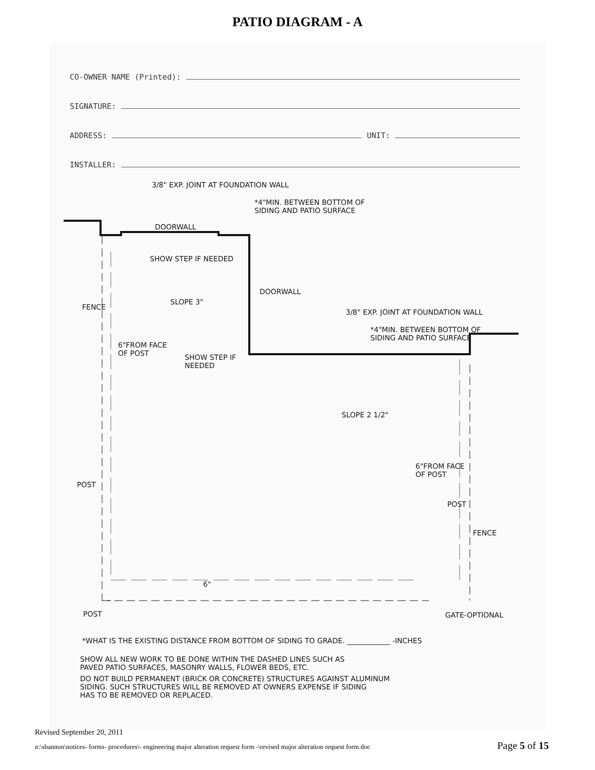PATIO DIAGRAM - A
CO-OWNER NAME (Printed):
SIGNATURE:
ADDRESS:
UNIT:
INSTALLER:
3/8" EXP. JOINT AT FOUNDATION WALL
*4"MIN. BETWEEN BOTTOM OF
SIDING AND PATIO SURFACE
DOORWALL
SHOW STEP IF NEEDED
FENCE
SLOPE 3"
DOORWALL
3/8" EXP. JOINT AT FOUNDATION WALL
*4"MIN. BETWEEN BOTTOM OF
SIDING AND PATIO SURFACE
6"FROM FACE
OF POST SHOW STEP IF
NEEDED
SLOPE 2 1/2"
6"FROM FACE
OF POST
POST
POST
FENCE
6"
POST GATE-OPTIONAL
*WHAT IS THE EXISTING DISTANCE FROM BOTTOM OF SIDING TO GRADE. ____________ -INCHES
SHOW ALL NEW WORK TO BE DONE WITHIN THE DASHED LINES SUCH AS
PAVED PATIO SURFACES, MASONRY WALLS, FLOWER BEDS, ETC.
DO NOT BUILD PERMANENT (BRICK OR CONCRETE) STRUCTURES AGAINST ALUMINUM
SIDING. SUCH STRUCTURES WILL BE REMOVED AT OWNERS EXPENSE IF SIDING
HAS TO BE REMOVED OR REPLACED.
Revised September 20, 2011
n:\shannon\notices- forms- procedures\- engineering major alteration request form -\revised major alteration request form.doc Page 5 of 15